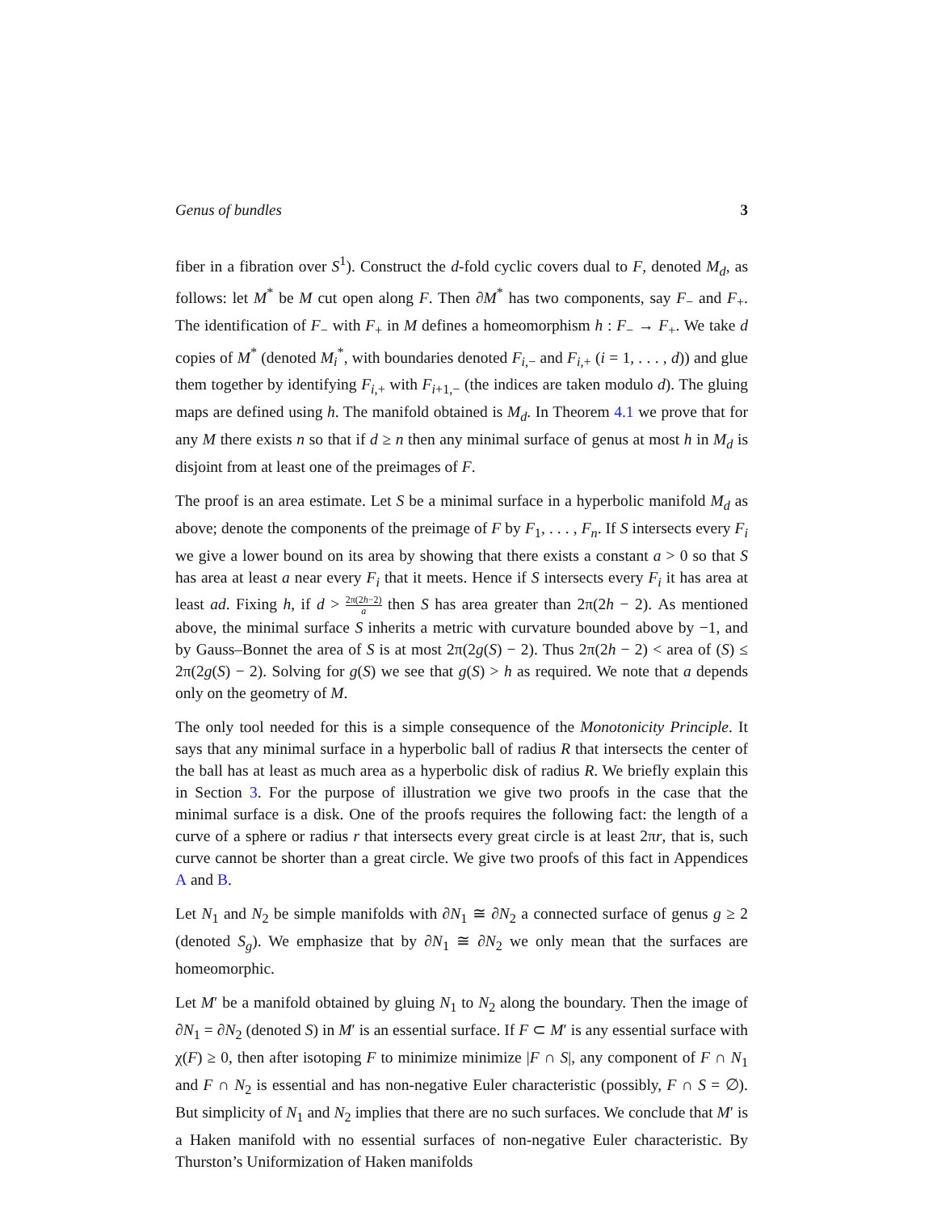Genus of bundles 3
fiber in a fibration over S<sup>1</sup>). Construct the d-fold cyclic covers dual to F, denoted M<sub>d</sub>, as follows: let M<sup>*</sup> be M cut open along F. Then ∂M<sup>*</sup> has two components, say F<sub>−</sub> and F<sub>+</sub>. The identification of F<sub>−</sub> with F<sub>+</sub> in M defines a homeomorphism h : F<sub>−</sub> → F<sub>+</sub>. We take d copies of M<sup>*</sup> (denoted M<sub>i</sub><sup>*</sup>, with boundaries denoted F<sub>i,−</sub> and F<sub>i,+</sub> (i = 1, . . . , d)) and glue them together by identifying F<sub>i,+</sub> with F<sub>i+1,−</sub> (the indices are taken modulo d). The gluing maps are defined using h. The manifold obtained is M<sub>d</sub>. In Theorem 4.1 we prove that for any M there exists n so that if d ≥ n then any minimal surface of genus at most h in M<sub>d</sub> is disjoint from at least one of the preimages of F.
The proof is an area estimate. Let S be a minimal surface in a hyperbolic manifold M<sub>d</sub> as above; denote the components of the preimage of F by F<sub>1</sub>, . . . , F<sub>n</sub>. If S intersects every F<sub>i</sub> we give a lower bound on its area by showing that there exists a constant a > 0 so that S has area at least a near every F<sub>i</sub> that it meets. Hence if S intersects every F<sub>i</sub> it has area at least ad. Fixing h, if d > 2π(2h−2) a then S has area greater than 2π(2h − 2). As mentioned above, the minimal surface S inherits a metric with curvature bounded above by −1, and by Gauss–Bonnet the area of S is at most 2π(2g(S) − 2). Thus 2π(2h − 2) < area of (S) ≤ 2π(2g(S) − 2). Solving for g(S) we see that g(S) > h as required. We note that a depends only on the geometry of M.
The only tool needed for this is a simple consequence of the Monotonicity Principle. It says that any minimal surface in a hyperbolic ball of radius R that intersects the center of the ball has at least as much area as a hyperbolic disk of radius R. We briefly explain this in Section 3. For the purpose of illustration we give two proofs in the case that the minimal surface is a disk. One of the proofs requires the following fact: the length of a curve of a sphere or radius r that intersects every great circle is at least 2πr, that is, such curve cannot be shorter than a great circle. We give two proofs of this fact in Appendices A and B.
Let N<sub>1</sub> and N<sub>2</sub> be simple manifolds with ∂N<sub>1</sub> ≅ ∂N<sub>2</sub> a connected surface of genus g ≥ 2 (denoted S<sub>g</sub>). We emphasize that by ∂N<sub>1</sub> ≅ ∂N<sub>2</sub> we only mean that the surfaces are homeomorphic.
Let M′ be a manifold obtained by gluing N<sub>1</sub> to N<sub>2</sub> along the boundary. Then the image of ∂N<sub>1</sub> = ∂N<sub>2</sub> (denoted S) in M′ is an essential surface. If F ⊂ M′ is any essential surface with χ(F) ≥ 0, then after isotoping F to minimize minimize |F ∩ S|, any component of F ∩ N<sub>1</sub> and F ∩ N<sub>2</sub> is essential and has non-negative Euler characteristic (possibly, F ∩ S = ∅). But simplicity of N<sub>1</sub> and N<sub>2</sub> implies that there are no such surfaces. We conclude that M′ is a Haken manifold with no essential surfaces of non-negative Euler characteristic. By Thurston’s Uniformization of Haken manifolds